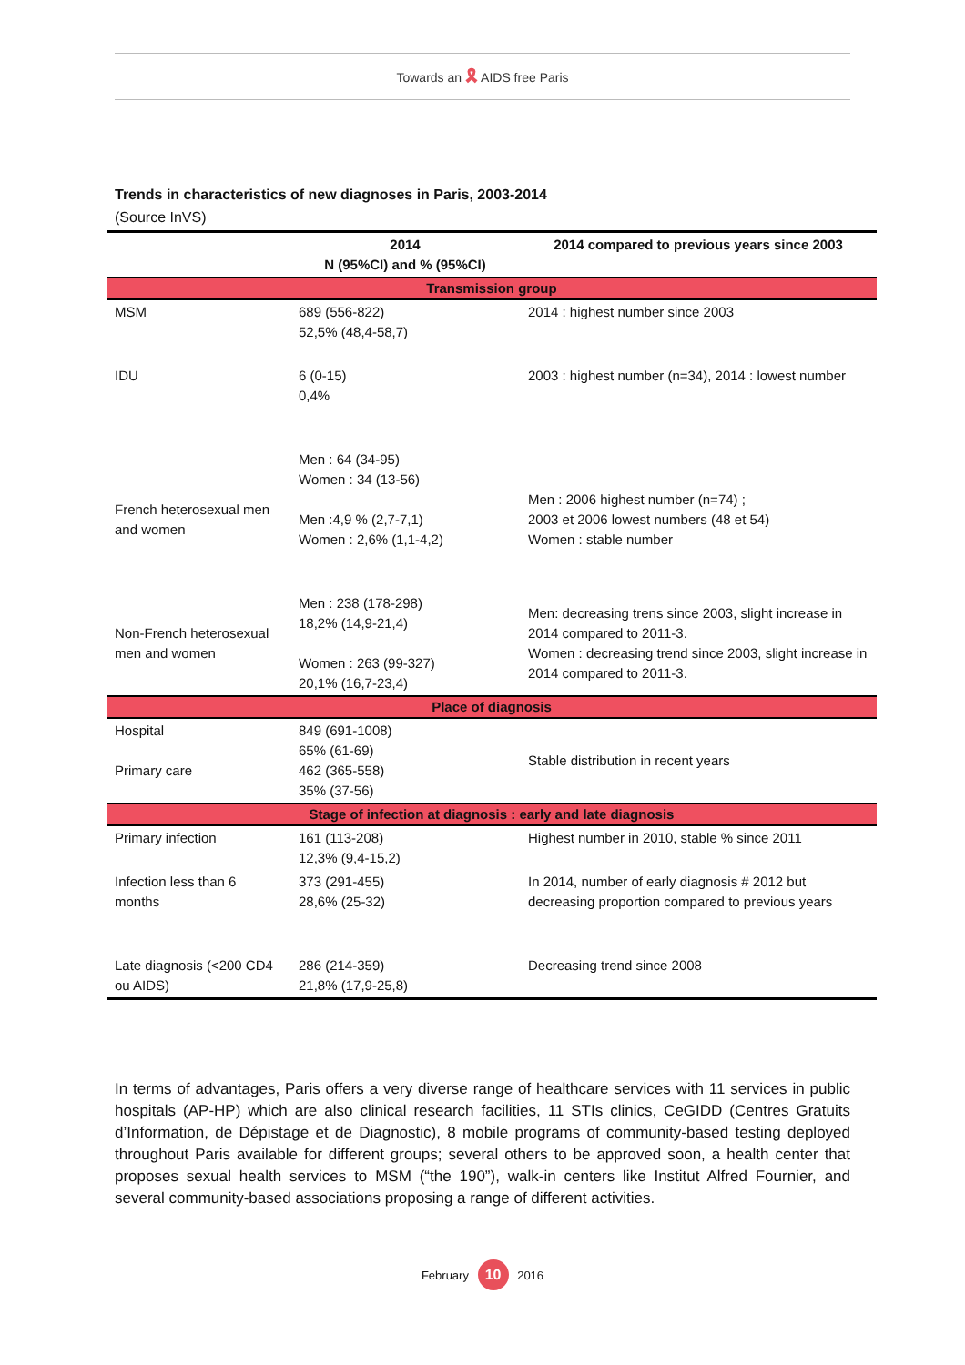Towards an 🎗 AIDS free Paris
Trends in characteristics of new diagnoses in Paris, 2003-2014
(Source InVS)
| | 2014 N (95%CI) and % (95%CI) | 2014 compared to previous years since 2003 |
| --- | --- | --- |
| Transmission group | | |
| MSM | 689 (556-822) 52,5% (48,4-58,7) | 2014 : highest number since 2003 |
| IDU | 6 (0-15) 0,4% | 2003 : highest number (n=34), 2014 : lowest number |
| French heterosexual men and women | Men : 64 (34-95) Women : 34 (13-56) Men :4,9 % (2,7-7,1) Women : 2,6% (1,1-4,2) | Men : 2006 highest number (n=74) ; 2003 et 2006 lowest numbers (48 et 54) Women : stable number |
| Non-French heterosexual men and women | Men : 238 (178-298) 18,2% (14,9-21,4) Women : 263 (99-327) 20,1% (16,7-23,4) | Men: decreasing trens since 2003, slight increase in 2014 compared to 2011-3. Women : decreasing trend since 2003, slight increase in 2014 compared to 2011-3. |
| Place of diagnosis | | |
| Hospital Primary care | 849 (691-1008) 65% (61-69) 462 (365-558) 35% (37-56) | Stable distribution in recent years |
| Stage of infection at diagnosis : early and late diagnosis | | |
| Primary infection | 161 (113-208) 12,3% (9,4-15,2) | Highest number in 2010, stable % since 2011 |
| Infection less than 6 months | 373 (291-455) 28,6% (25-32) | In 2014, number of early diagnosis # 2012 but decreasing proportion compared to previous years |
| Late diagnosis (<200 CD4 ou AIDS) | 286 (214-359) 21,8% (17,9-25,8) | Decreasing trend since 2008 |
In terms of advantages, Paris offers a very diverse range of healthcare services with 11 services in public hospitals (AP-HP) which are also clinical research facilities, 11 STIs clinics, CeGIDD (Centres Gratuits d’Information, de Dépistage et de Diagnostic), 8 mobile programs of community-based testing deployed throughout Paris available for different groups; several others to be approved soon, a health center that proposes sexual health services to MSM (“the 190”), walk-in centers like Institut Alfred Fournier, and several community-based associations proposing a range of different activities.
February 10 2016